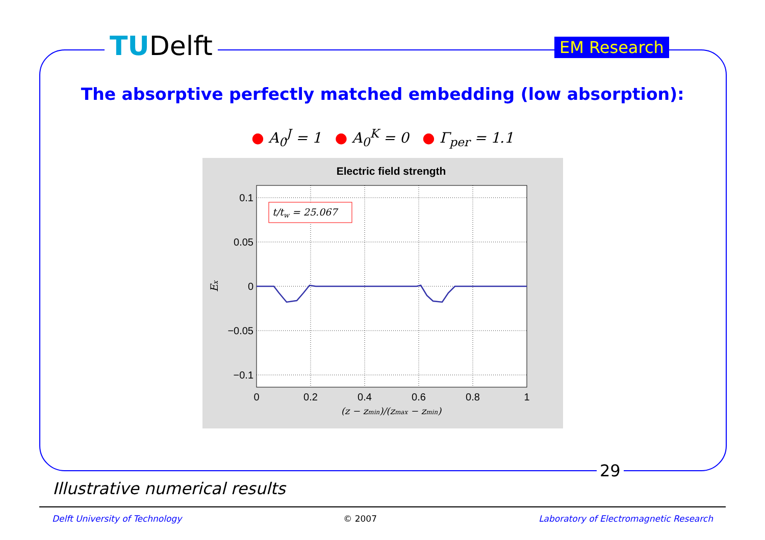TUDelft EM Research
The absorptive perfectly matched embedding (low absorption):
● A<sub>0</sub><sup>J</sup> = 1 ● A<sub>0</sub><sup>K</sup> = 0 ● Γ<sub>per</sub> = 1.1
Electric field strength
t/tw = 25.067
0.1
0.05
0
−0.05
−0.1
0
0.2
0.4
0.6
0.8
1
(z − zmin)/(zmax − zmin)
Ex
29
Illustrative numerical results
Delft University of Technology © 2007 Laboratory of Electromagnetic Research